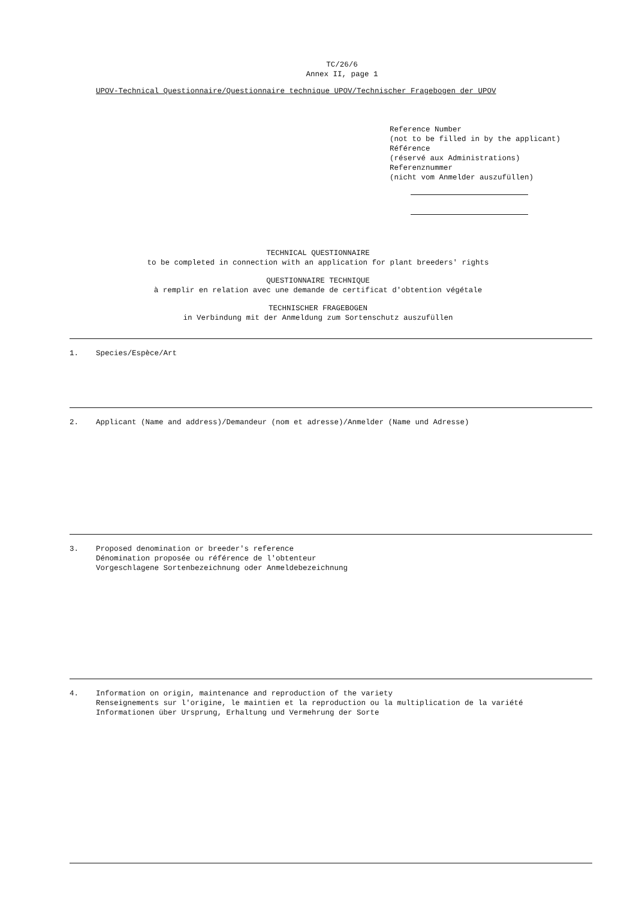TC/26/6
Annex II, page 1
UPOV-Technical Questionnaire/Questionnaire technique UPOV/Technischer Fragebogen der UPOV
Reference Number
(not to be filled in by the applicant)
Référence
(réservé aux Administrations)
Referenznummer
(nicht vom Anmelder auszufüllen)
TECHNICAL QUESTIONNAIRE
to be completed in connection with an application for plant breeders' rights
QUESTIONNAIRE TECHNIQUE
à remplir en relation avec une demande de certificat d'obtention végétale
TECHNISCHER FRAGEBOGEN
in Verbindung mit der Anmeldung zum Sortenschutz auszufüllen
1. Species/Espèce/Art
2. Applicant (Name and address)/Demandeur (nom et adresse)/Anmelder (Name und Adresse)
3. Proposed denomination or breeder's reference
Dénomination proposée ou référence de l'obtenteur
Vorgeschlagene Sortenbezeichnung oder Anmeldebezeichnung
4. Information on origin, maintenance and reproduction of the variety
Renseignements sur l'origine, le maintien et la reproduction ou la multiplication de la variété
Informationen über Ursprung, Erhaltung und Vermehrung der Sorte